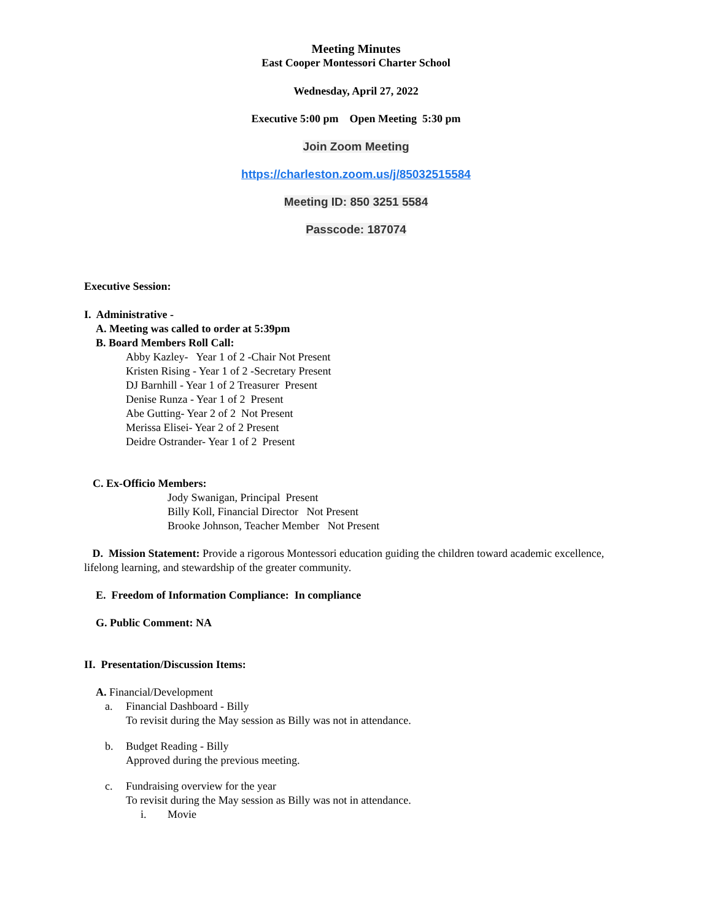Meeting Minutes
East Cooper Montessori Charter School
Wednesday, April 27, 2022
Executive 5:00 pm Open Meeting 5:30 pm
Join Zoom Meeting
https://charleston.zoom.us/j/85032515584
Meeting ID: 850 3251 5584
Passcode: 187074
Executive Session:
I. Administrative -
A. Meeting was called to order at 5:39pm
B. Board Members Roll Call:
Abby Kazley- Year 1 of 2 -Chair Not Present
Kristen Rising - Year 1 of 2 -Secretary Present
DJ Barnhill - Year 1 of 2 Treasurer Present
Denise Runza - Year 1 of 2 Present
Abe Gutting- Year 2 of 2 Not Present
Merissa Elisei- Year 2 of 2 Present
Deidre Ostrander- Year 1 of 2 Present
C. Ex-Officio Members:
Jody Swanigan, Principal Present
Billy Koll, Financial Director Not Present
Brooke Johnson, Teacher Member Not Present
D. Mission Statement: Provide a rigorous Montessori education guiding the children toward academic excellence, lifelong learning, and stewardship of the greater community.
E. Freedom of Information Compliance: In compliance
G. Public Comment: NA
II. Presentation/Discussion Items:
A. Financial/Development
a. Financial Dashboard - Billy
To revisit during the May session as Billy was not in attendance.
b. Budget Reading - Billy
Approved during the previous meeting.
c. Fundraising overview for the year
To revisit during the May session as Billy was not in attendance.
i. Movie